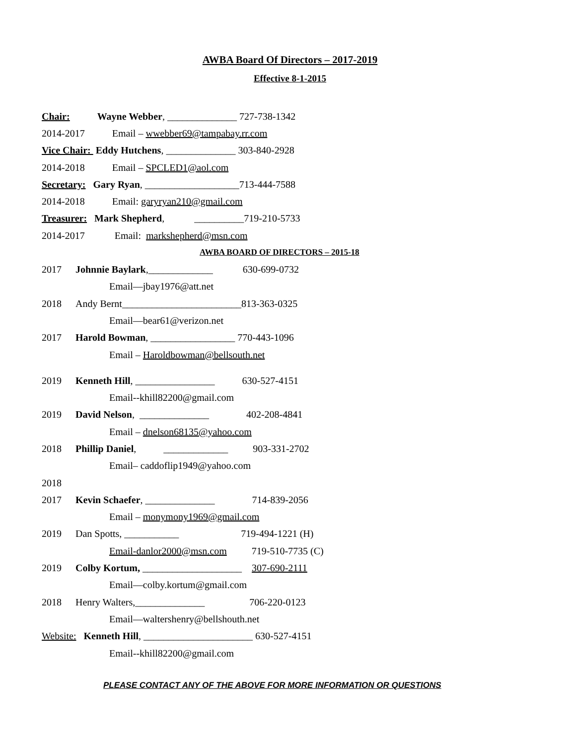AWBA Board Of Directors – 2017-2019
Effective 8-1-2015
Chair: Wayne Webber, ______________ 727-738-1342
2014-2017 Email – wwebber69@tampabay.rr.com
Vice Chair: Eddy Hutchens, ______________ 303-840-2928
2014-2018 Email – SPCLED1@aol.com
Secretary: Gary Ryan, ___________________713-444-7588
2014-2018 Email: garyryan210@gmail.com
Treasurer: Mark Shepherd, __________719-210-5733
2014-2017 Email: markshepherd@msn.com
AWBA BOARD OF DIRECTORS – 2015-18
2017 Johnnie Baylark,_____________ 630-699-0732
Email—jbay1976@att.net
2018 Andy Bernt________________________813-363-0325
Email—bear61@verizon.net
2017 Harold Bowman, _________________ 770-443-1096
Email – Haroldbowman@bellsouth.net
2019 Kenneth Hill, ________________ 630-527-4151
Email--khill82200@gmail.com
2019 David Nelson, ______________ 402-208-4841
Email – dnelson68135@yahoo.com
2018 Phillip Daniel, _____________ 903-331-2702
Email– caddoflip1949@yahoo.com
2018
2017 Kevin Schaefer, ______________ 714-839-2056
Email – monymony1969@gmail.com
2019 Dan Spotts, ___________ 719-494-1221 (H)
Email-danlor2000@msn.com 719-510-7735 (C)
2019 Colby Kortum, ____________________ 307-690-2111
Email—colby.kortum@gmail.com
2018 Henry Walters,______________ 706-220-0123
Email—waltershenry@bellshouth.net
Website: Kenneth Hill, ______________________ 630-527-4151
Email--khill82200@gmail.com
PLEASE CONTACT ANY OF THE ABOVE FOR MORE INFORMATION OR QUESTIONS